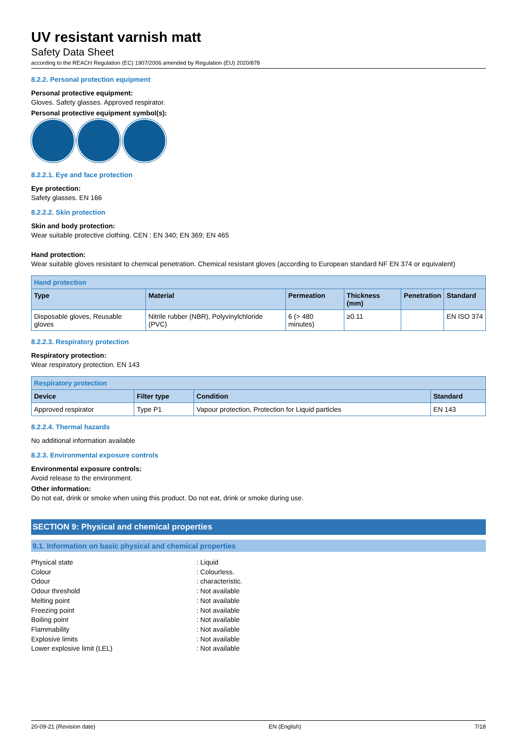UV resistant varnish matt
Safety Data Sheet
according to the REACH Regulation (EC) 1907/2006 amended by Regulation (EU) 2020/878
8.2.2. Personal protection equipment
Personal protective equipment:
Gloves. Safety glasses. Approved respirator.
Personal protective equipment symbol(s):
8.2.2.1. Eye and face protection
Eye protection:
Safety glasses. EN 166
8.2.2.2. Skin protection
Skin and body protection:
Wear suitable protective clothing. CEN : EN 340; EN 369; EN 465
Hand protection:
Wear suitable gloves resistant to chemical penetration. Chemical resistant gloves (according to European standard NF EN 374 or equivalent)
| Hand protection | | | | | |
| --- | --- | --- | --- | --- | --- |
| Type | Material | Permeation | Thickness (mm) | Penetration | Standard |
| Disposable gloves, Reusable gloves | Nitrile rubber (NBR), Polyvinylchloride (PVC) | 6 (> 480 minutes) | ≥0.11 | | EN ISO 374 |
8.2.2.3. Respiratory protection
Respiratory protection:
Wear respiratory protection. EN 143
| Respiratory protection | | | |
| --- | --- | --- | --- |
| Device | Filter type | Condition | Standard |
| Approved respirator | Type P1 | Vapour protection, Protection for Liquid particles | EN 143 |
8.2.2.4. Thermal hazards
No additional information available
8.2.3. Environmental exposure controls
Environmental exposure controls:
Avoid release to the environment.
Other information:
Do not eat, drink or smoke when using this product. Do not eat, drink or smoke during use.
SECTION 9: Physical and chemical properties
9.1. Information on basic physical and chemical properties
Physical state: Liquid
Colour: Colourless.
Odour: characteristic.
Odour threshold: Not available
Melting point: Not available
Freezing point: Not available
Boiling point: Not available
Flammability: Not available
Explosive limits: Not available
Lower explosive limit (LEL): Not available
20-09-21 (Revision date) EN (English) 7/18